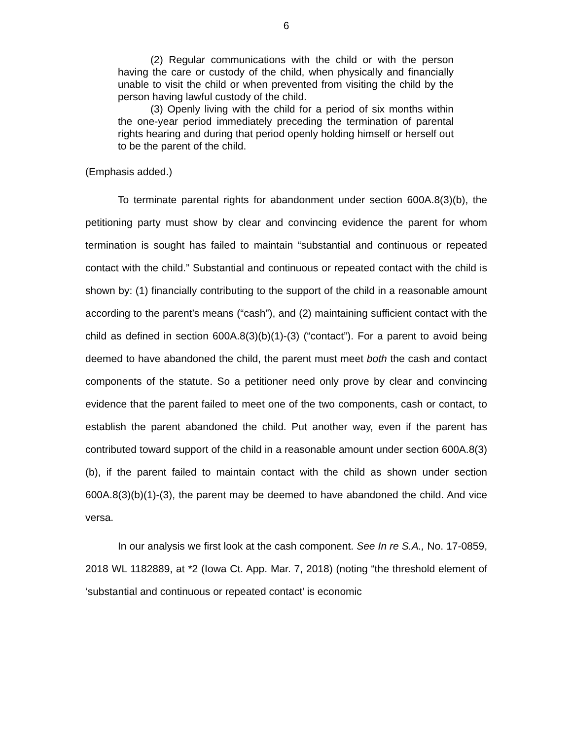6
(2) Regular communications with the child or with the person having the care or custody of the child, when physically and financially unable to visit the child or when prevented from visiting the child by the person having lawful custody of the child.
(3) Openly living with the child for a period of six months within the one-year period immediately preceding the termination of parental rights hearing and during that period openly holding himself or herself out to be the parent of the child.
(Emphasis added.)
To terminate parental rights for abandonment under section 600A.8(3)(b), the petitioning party must show by clear and convincing evidence the parent for whom termination is sought has failed to maintain “substantial and continuous or repeated contact with the child.” Substantial and continuous or repeated contact with the child is shown by: (1) financially contributing to the support of the child in a reasonable amount according to the parent’s means (“cash”), and (2) maintaining sufficient contact with the child as defined in section 600A.8(3)(b)(1)-(3) (“contact”). For a parent to avoid being deemed to have abandoned the child, the parent must meet both the cash and contact components of the statute. So a petitioner need only prove by clear and convincing evidence that the parent failed to meet one of the two components, cash or contact, to establish the parent abandoned the child. Put another way, even if the parent has contributed toward support of the child in a reasonable amount under section 600A.8(3)(b), if the parent failed to maintain contact with the child as shown under section 600A.8(3)(b)(1)-(3), the parent may be deemed to have abandoned the child. And vice versa.
In our analysis we first look at the cash component. See In re S.A., No. 17-0859, 2018 WL 1182889, at *2 (Iowa Ct. App. Mar. 7, 2018) (noting “the threshold element of ‘substantial and continuous or repeated contact’ is economic